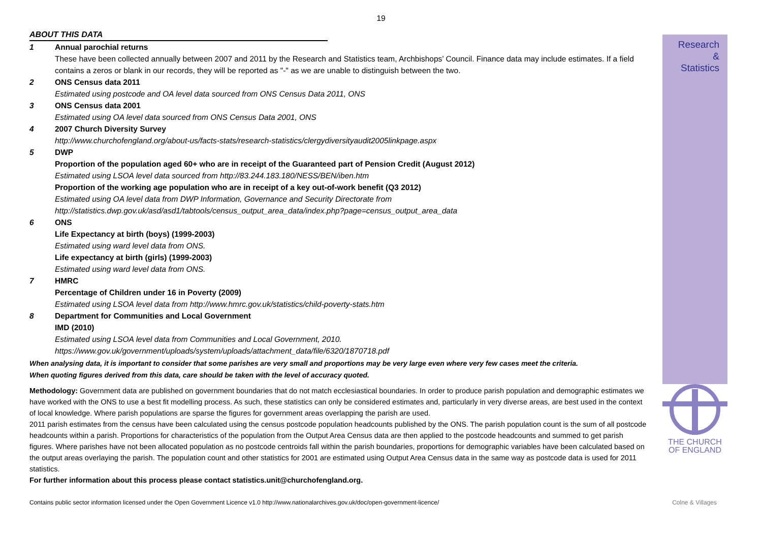19
ABOUT THIS DATA
1 Annual parochial returns
These have been collected annually between 2007 and 2011 by the Research and Statistics team, Archbishops’ Council. Finance data may include estimates. If a field contains a zeros or blank in our records, they will be reported as "-" as we are unable to distinguish between the two.
2 ONS Census data 2011
Estimated using postcode and OA level data sourced from ONS Census Data 2011, ONS
3 ONS Census data 2001
Estimated using OA level data sourced from ONS Census Data 2001, ONS
4 2007 Church Diversity Survey
http://www.churchofengland.org/about-us/facts-stats/research-statistics/clergydiversityaudit2005linkpage.aspx
5 DWP
Proportion of the population aged 60+ who are in receipt of the Guaranteed part of Pension Credit (August 2012)
Estimated using LSOA level data sourced from http://83.244.183.180/NESS/BEN/iben.htm
Proportion of the working age population who are in receipt of a key out-of-work benefit (Q3 2012)
Estimated using OA level data from DWP Information, Governance and Security Directorate from
http://statistics.dwp.gov.uk/asd/asd1/tabtools/census_output_area_data/index.php?page=census_output_area_data
6 ONS
Life Expectancy at birth (boys) (1999-2003)
Estimated using ward level data from ONS.
Life expectancy at birth (girls) (1999-2003)
Estimated using ward level data from ONS.
7 HMRC
Percentage of Children under 16 in Poverty (2009)
Estimated using LSOA level data from http://www.hmrc.gov.uk/statistics/child-poverty-stats.htm
8 Department for Communities and Local Government
IMD (2010)
Estimated using LSOA level data from Communities and Local Government, 2010.
https://www.gov.uk/government/uploads/system/uploads/attachment_data/file/6320/1870718.pdf
When analysing data, it is important to consider that some parishes are very small and proportions may be very large even where very few cases meet the criteria.
When quoting figures derived from this data, care should be taken with the level of accuracy quoted.
Methodology: Government data are published on government boundaries that do not match ecclesiastical boundaries. In order to produce parish population and demographic estimates we have worked with the ONS to use a best fit modelling process. As such, these statistics can only be considered estimates and, particularly in very diverse areas, are best used in the context of local knowledge. Where parish populations are sparse the figures for government areas overlapping the parish are used.
2011 parish estimates from the census have been calculated using the census postcode population headcounts published by the ONS. The parish population count is the sum of all postcode headcounts within a parish. Proportions for characteristics of the population from the Output Area Census data are then applied to the postcode headcounts and summed to get parish figures. Where parishes have not been allocated population as no postcode centroids fall within the parish boundaries, proportions for demographic variables have been calculated based on the output areas overlaying the parish. The population count and other statistics for 2001 are estimated using Output Area Census data in the same way as postcode data is used for 2011 statistics.
For further information about this process please contact statistics.unit@churchofengland.org.
Research
&
Statistics
THE CHURCH
OF ENGLAND
Contains public sector information licensed under the Open Government Licence v1.0 http://www.nationalarchives.gov.uk/doc/open-government-licence/ Colne & Villages